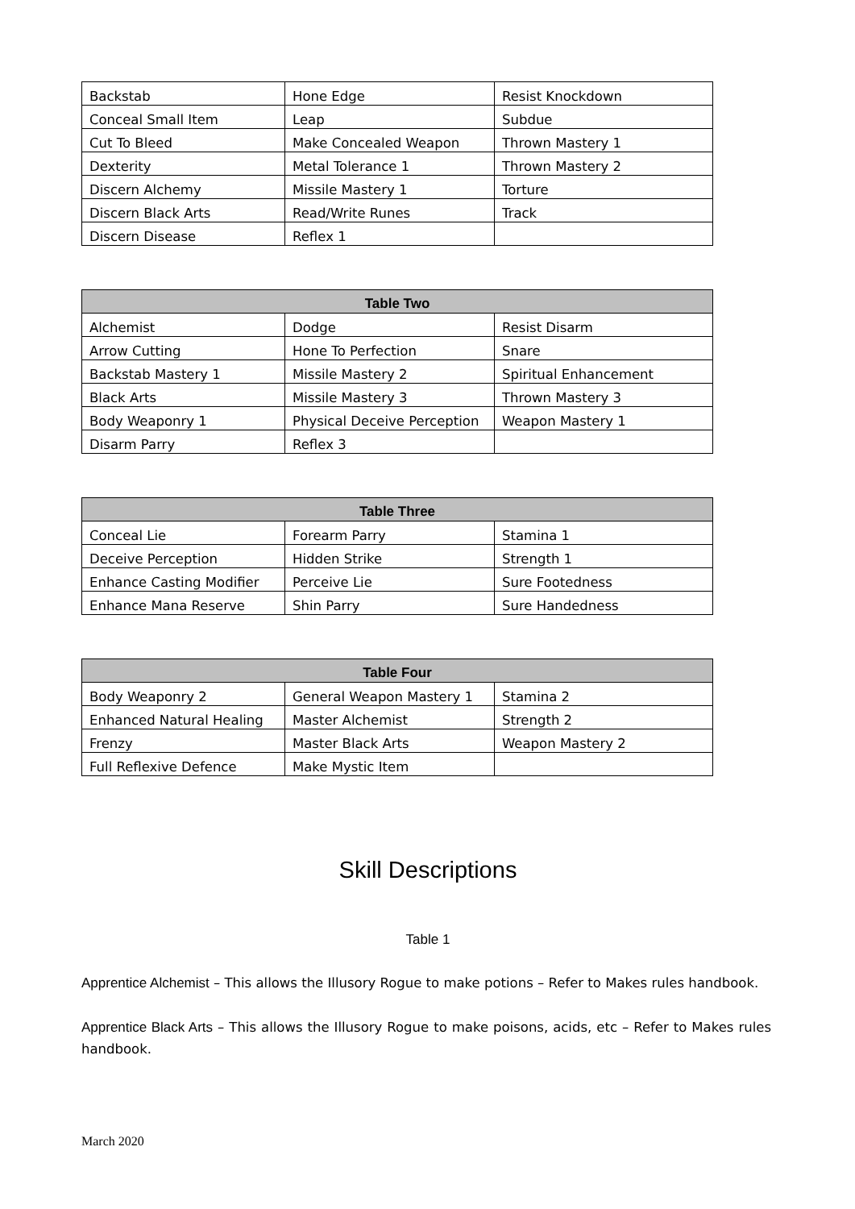| Backstab | Hone Edge | Resist Knockdown |
| Conceal Small Item | Leap | Subdue |
| Cut To Bleed | Make Concealed Weapon | Thrown Mastery 1 |
| Dexterity | Metal Tolerance 1 | Thrown Mastery 2 |
| Discern Alchemy | Missile Mastery 1 | Torture |
| Discern Black Arts | Read/Write Runes | Track |
| Discern Disease | Reflex 1 | |
| Table Two | | |
| --- | --- | --- |
| Alchemist | Dodge | Resist Disarm |
| Arrow Cutting | Hone To Perfection | Snare |
| Backstab Mastery 1 | Missile Mastery 2 | Spiritual Enhancement |
| Black Arts | Missile Mastery 3 | Thrown Mastery 3 |
| Body Weaponry 1 | Physical Deceive Perception | Weapon Mastery 1 |
| Disarm Parry | Reflex 3 | |
| Table Three | | |
| --- | --- | --- |
| Conceal Lie | Forearm Parry | Stamina 1 |
| Deceive Perception | Hidden Strike | Strength 1 |
| Enhance Casting Modifier | Perceive Lie | Sure Footedness |
| Enhance Mana Reserve | Shin Parry | Sure Handedness |
| Table Four | | |
| --- | --- | --- |
| Body Weaponry 2 | General Weapon Mastery 1 | Stamina 2 |
| Enhanced Natural Healing | Master Alchemist | Strength 2 |
| Frenzy | Master Black Arts | Weapon Mastery 2 |
| Full Reflexive Defence | Make Mystic Item | |
Skill Descriptions
Table 1
Apprentice Alchemist – This allows the Illusory Rogue to make potions – Refer to Makes rules handbook.
Apprentice Black Arts – This allows the Illusory Rogue to make poisons, acids, etc – Refer to Makes rules handbook.
March 2020